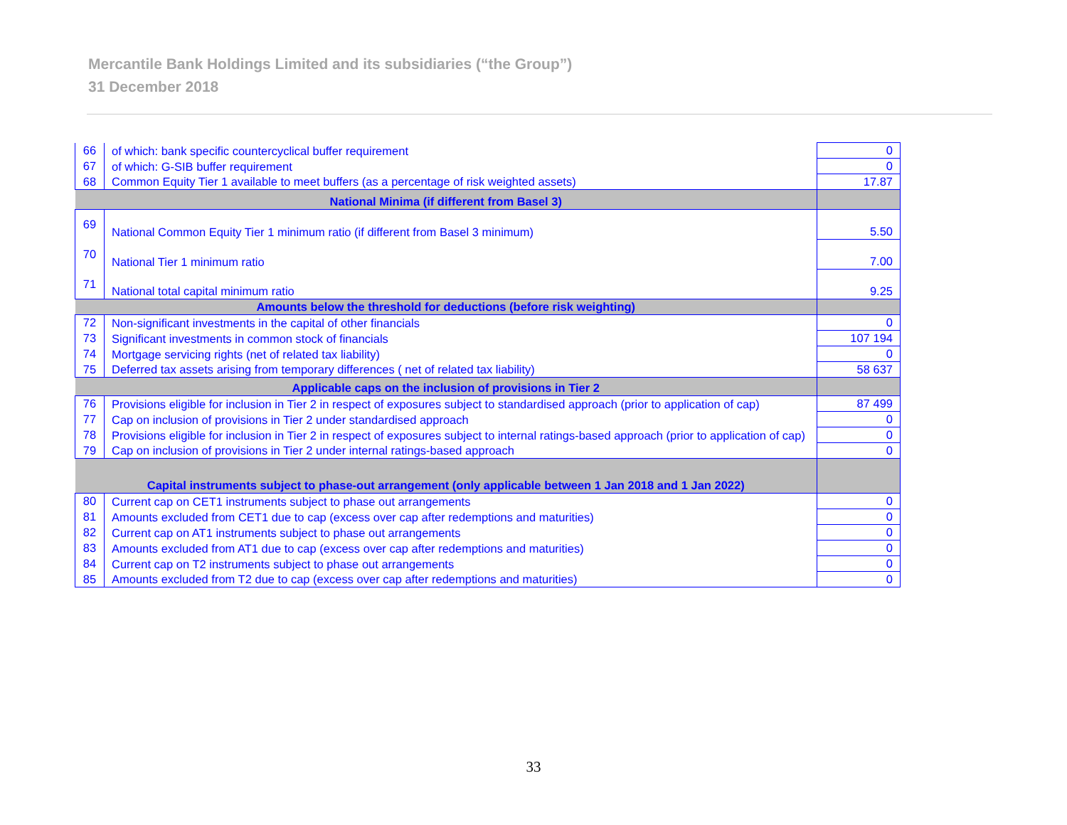Mercantile Bank Holdings Limited and its subsidiaries (“the Group”)
31 December 2018
| 66 | of which: bank specific countercyclical buffer requirement | 0 |
| 67 | of which: G-SIB buffer requirement | 0 |
| 68 | Common Equity Tier 1 available to meet buffers (as a percentage of risk weighted assets) | 17.87 |
| National Minima (if different from Basel 3) | | |
| 69 | National Common Equity Tier 1 minimum ratio (if different from Basel 3 minimum) | 5.50 |
| 70 | National Tier 1 minimum ratio | 7.00 |
| 71 | National total capital minimum ratio | 9.25 |
| Amounts below the threshold for deductions (before risk weighting) | | |
| 72 | Non-significant investments in the capital of other financials | 0 |
| 73 | Significant investments in common stock of financials | 107 194 |
| 74 | Mortgage servicing rights (net of related tax liability) | 0 |
| 75 | Deferred tax assets arising from temporary differences ( net of related tax liability) | 58 637 |
| Applicable caps on the inclusion of provisions in Tier 2 | | |
| 76 | Provisions eligible for inclusion in Tier 2 in respect of exposures subject to standardised approach (prior to application of cap) | 87 499 |
| 77 | Cap on inclusion of provisions in Tier 2 under standardised approach | 0 |
| 78 | Provisions eligible for inclusion in Tier 2 in respect of exposures subject to internal ratings-based approach (prior to application of cap) | 0 |
| 79 | Cap on inclusion of provisions in Tier 2 under internal ratings-based approach | 0 |
| Capital instruments subject to phase-out arrangement (only applicable between 1 Jan 2018 and 1 Jan 2022) | | |
| 80 | Current cap on CET1 instruments subject to phase out arrangements | 0 |
| 81 | Amounts excluded from CET1 due to cap (excess over cap after redemptions and maturities) | 0 |
| 82 | Current cap on AT1 instruments subject to phase out arrangements | 0 |
| 83 | Amounts excluded from AT1 due to cap (excess over cap after redemptions and maturities) | 0 |
| 84 | Current cap on T2 instruments subject to phase out arrangements | 0 |
| 85 | Amounts excluded from T2 due to cap (excess over cap after redemptions and maturities) | 0 |
33